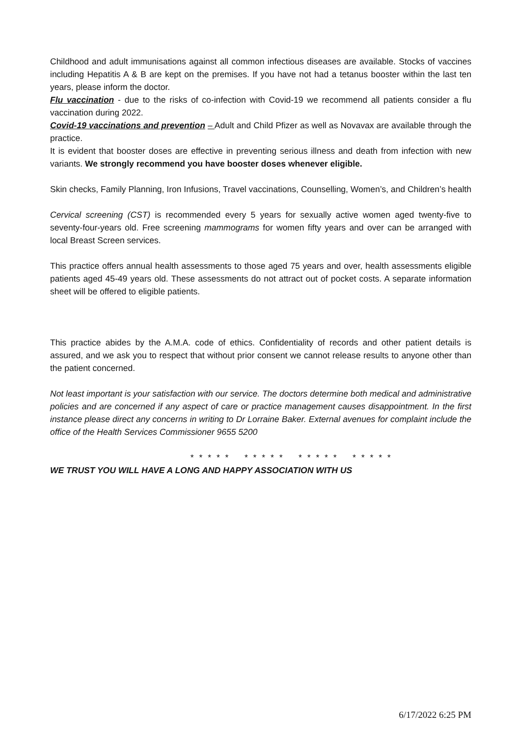Childhood and adult immunisations against all common infectious diseases are available. Stocks of vaccines including Hepatitis A & B are kept on the premises. If you have not had a tetanus booster within the last ten years, please inform the doctor.
Flu vaccination - due to the risks of co-infection with Covid-19 we recommend all patients consider a flu vaccination during 2022.
Covid-19 vaccinations and prevention – Adult and Child Pfizer as well as Novavax are available through the practice.
It is evident that booster doses are effective in preventing serious illness and death from infection with new variants. We strongly recommend you have booster doses whenever eligible.
Skin checks, Family Planning, Iron Infusions, Travel vaccinations, Counselling, Women’s, and Children’s health
Cervical screening (CST) is recommended every 5 years for sexually active women aged twenty-five to seventy-four-years old. Free screening mammograms for women fifty years and over can be arranged with local Breast Screen services.
This practice offers annual health assessments to those aged 75 years and over, health assessments eligible patients aged 45-49 years old. These assessments do not attract out of pocket costs. A separate information sheet will be offered to eligible patients.
This practice abides by the A.M.A. code of ethics. Confidentiality of records and other patient details is assured, and we ask you to respect that without prior consent we cannot release results to anyone other than the patient concerned.
Not least important is your satisfaction with our service. The doctors determine both medical and administrative policies and are concerned if any aspect of care or practice management causes disappointment. In the first instance please direct any concerns in writing to Dr Lorraine Baker. External avenues for complaint include the office of the Health Services Commissioner 9655 5200
* * * * * * * * * * * * * * * * * * * *
WE TRUST YOU WILL HAVE A LONG AND HAPPY ASSOCIATION WITH US
6/17/2022 6:25 PM